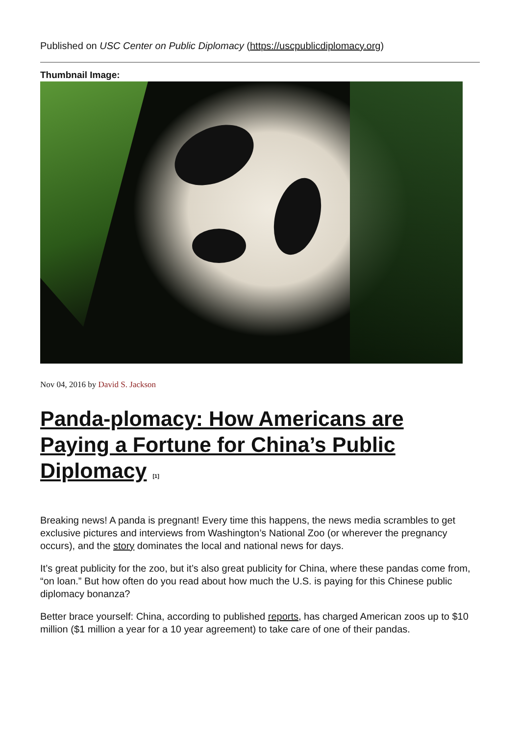Published on USC Center on Public Diplomacy (https://uscpublicdiplomacy.org)
Thumbnail Image:
Nov 04, 2016 by David S. Jackson
Panda-plomacy: How Americans are Paying a Fortune for China’s Public Diplomacy <sup>[1]</sup>
Breaking news! A panda is pregnant! Every time this happens, the news media scrambles to get exclusive pictures and interviews from Washington’s National Zoo (or wherever the pregnancy occurs), and the story dominates the local and national news for days.
It’s great publicity for the zoo, but it’s also great publicity for China, where these pandas come from, “on loan.” But how often do you read about how much the U.S. is paying for this Chinese public diplomacy bonanza?
Better brace yourself: China, according to published reports, has charged American zoos up to $10 million ($1 million a year for a 10 year agreement) to take care of one of their pandas.